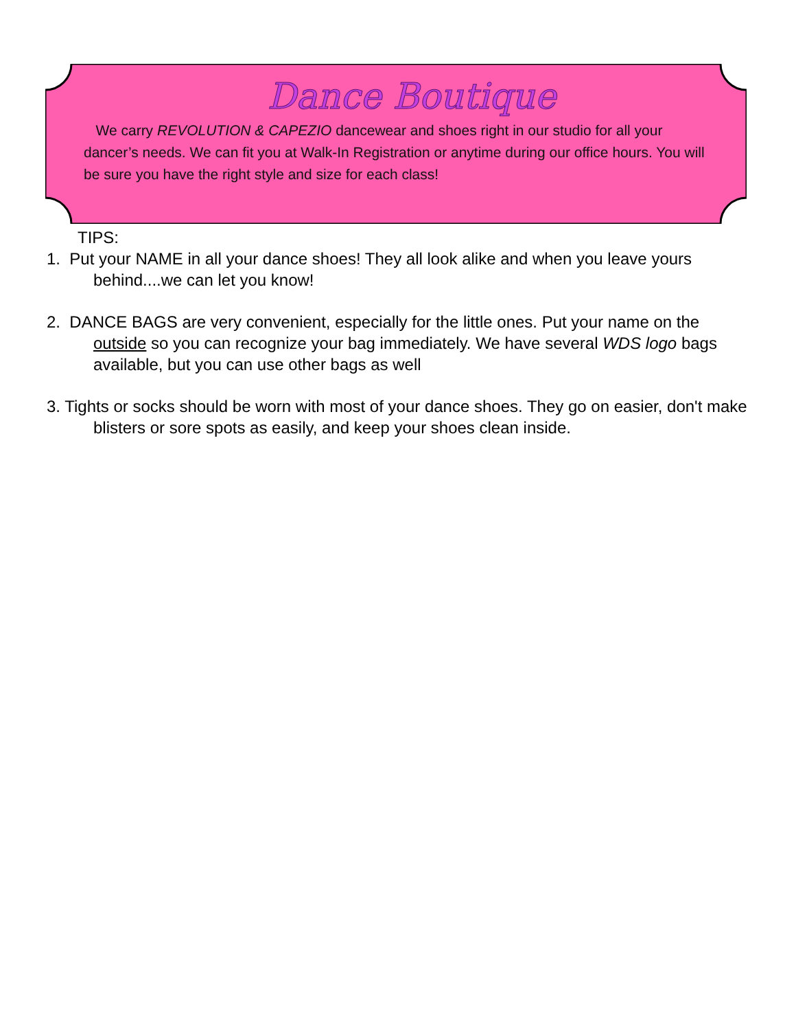Dance Boutique
We carry REVOLUTION & CAPEZIO dancewear and shoes right in our studio for all your dancer’s needs. We can fit you at Walk-In Registration or anytime during our office hours. You will be sure you have the right style and size for each class!
TIPS:
1. Put your NAME in all your dance shoes! They all look alike and when you leave yours behind....we can let you know!
2. DANCE BAGS are very convenient, especially for the little ones. Put your name on the outside so you can recognize your bag immediately. We have several WDS logo bags available, but you can use other bags as well
3. Tights or socks should be worn with most of your dance shoes. They go on easier, don't make blisters or sore spots as easily, and keep your shoes clean inside.